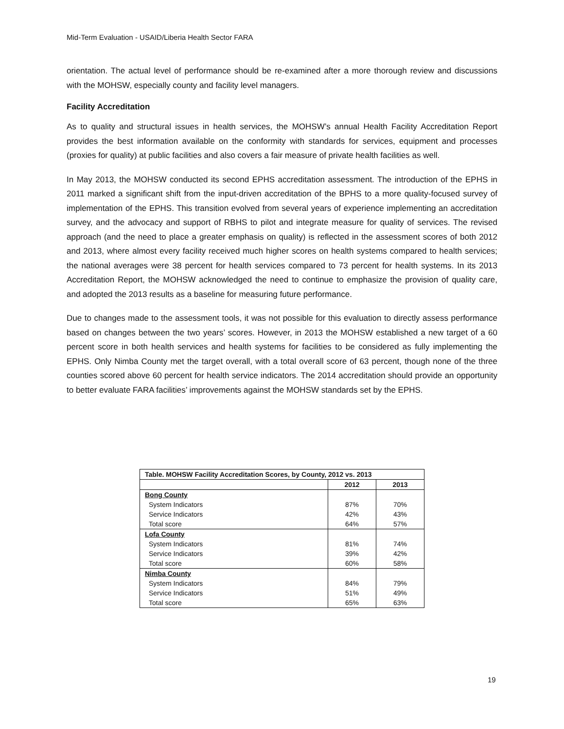Mid-Term Evaluation - USAID/Liberia Health Sector FARA
orientation. The actual level of performance should be re-examined after a more thorough review and discussions with the MOHSW, especially county and facility level managers.
Facility Accreditation
As to quality and structural issues in health services, the MOHSW’s annual Health Facility Accreditation Report provides the best information available on the conformity with standards for services, equipment and processes (proxies for quality) at public facilities and also covers a fair measure of private health facilities as well.
In May 2013, the MOHSW conducted its second EPHS accreditation assessment. The introduction of the EPHS in 2011 marked a significant shift from the input-driven accreditation of the BPHS to a more quality-focused survey of implementation of the EPHS. This transition evolved from several years of experience implementing an accreditation survey, and the advocacy and support of RBHS to pilot and integrate measure for quality of services. The revised approach (and the need to place a greater emphasis on quality) is reflected in the assessment scores of both 2012 and 2013, where almost every facility received much higher scores on health systems compared to health services; the national averages were 38 percent for health services compared to 73 percent for health systems. In its 2013 Accreditation Report, the MOHSW acknowledged the need to continue to emphasize the provision of quality care, and adopted the 2013 results as a baseline for measuring future performance.
Due to changes made to the assessment tools, it was not possible for this evaluation to directly assess performance based on changes between the two years’ scores. However, in 2013 the MOHSW established a new target of a 60 percent score in both health services and health systems for facilities to be considered as fully implementing the EPHS. Only Nimba County met the target overall, with a total overall score of 63 percent, though none of the three counties scored above 60 percent for health service indicators. The 2014 accreditation should provide an opportunity to better evaluate FARA facilities’ improvements against the MOHSW standards set by the EPHS.
| Table. MOHSW Facility Accreditation Scores, by County, 2012 vs. 2013 | | |
| --- | --- | --- |
| | 2012 | 2013 |
| Bong County | | |
| System Indicators | 87% | 70% |
| Service Indicators | 42% | 43% |
| Total score | 64% | 57% |
| Lofa County | | |
| System Indicators | 81% | 74% |
| Service Indicators | 39% | 42% |
| Total score | 60% | 58% |
| Nimba County | | |
| System Indicators | 84% | 79% |
| Service Indicators | 51% | 49% |
| Total score | 65% | 63% |
19